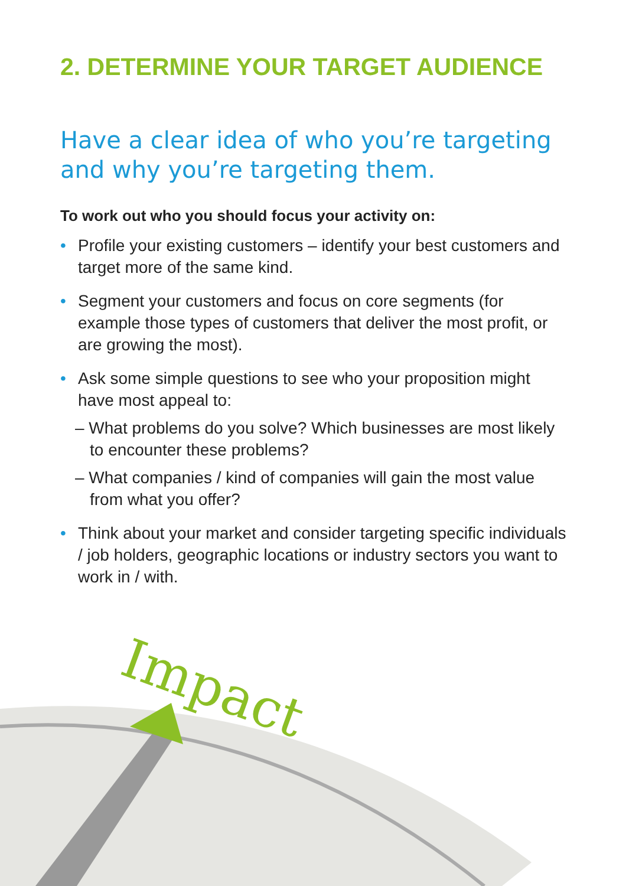2. DETERMINE YOUR TARGET AUDIENCE
Have a clear idea of who you’re targeting and why you’re targeting them.
To work out who you should focus your activity on:
• Profile your existing customers – identify your best customers and target more of the same kind.
• Segment your customers and focus on core segments (for example those types of customers that deliver the most profit, or are growing the most).
• Ask some simple questions to see who your proposition might have most appeal to:
– What problems do you solve? Which businesses are most likely to encounter these problems?
– What companies / kind of companies will gain the most value from what you offer?
• Think about your market and consider targeting specific individuals / job holders, geographic locations or industry sectors you want to work in / with.
Impact